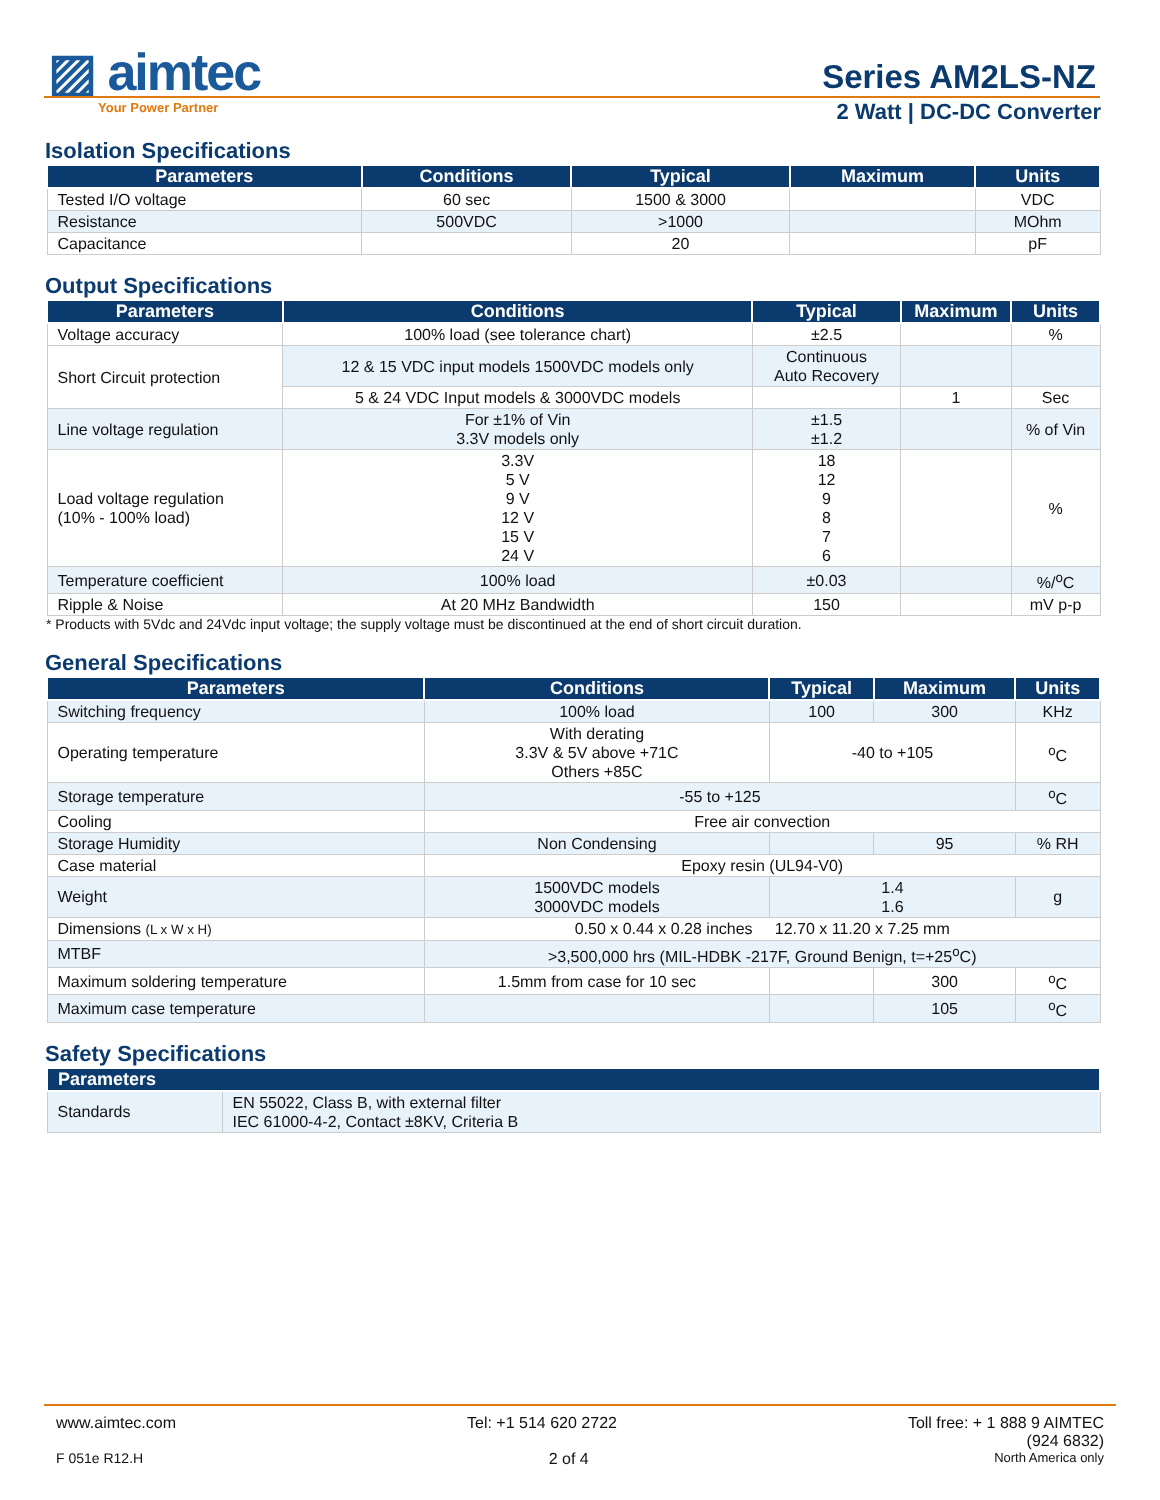▨ aimtec
Your Power Partner
Series AM2LS-NZ
2 Watt | DC-DC Converter
Isolation Specifications
| Parameters | Conditions | Typical | Maximum | Units |
| --- | --- | --- | --- | --- |
| Tested I/O voltage | 60 sec | 1500 & 3000 | | VDC |
| Resistance | 500VDC | >1000 | | MOhm |
| Capacitance | | 20 | | pF |
Output Specifications
| Parameters | Conditions | Typical | Maximum | Units |
| --- | --- | --- | --- | --- |
| Voltage accuracy | 100% load (see tolerance chart) | ±2.5 | | % |
| Short Circuit protection | 12 & 15 VDC input models 1500VDC models only | Continuous Auto Recovery | | |
| | 5 & 24 VDC Input models & 3000VDC models | | 1 | Sec |
| Line voltage regulation | For ±1% of Vin 3.3V models only | ±1.5 ±1.2 | | % of Vin |
| Load voltage regulation (10% - 100% load) | 3.3V 5 V 9 V 12 V 15 V 24 V | 18 12 9 8 7 6 | | % |
| Temperature coefficient | 100% load | ±0.03 | | %/<sup>o</sup>C |
| Ripple & Noise | At 20 MHz Bandwidth | 150 | | mV p-p |
* Products with 5Vdc and 24Vdc input voltage; the supply voltage must be discontinued at the end of short circuit duration.
General Specifications
| Parameters | Conditions | Typical | Maximum | Units |
| --- | --- | --- | --- | --- |
| Switching frequency | 100% load | 100 | 300 | KHz |
| Operating temperature | With derating 3.3V & 5V above +71C Others +85C | -40 to +105 | | <sup>o</sup> C |
| Storage temperature | -55 to +125 | | | <sup>o</sup> C |
| Cooling | Free air convection | | | |
| Storage Humidity | Non Condensing | | 95 | % RH |
| Case material | Epoxy resin (UL94-V0) | | | |
| Weight | 1500VDC models 3000VDC models | 1.4 1.6 | | g |
| Dimensions (L x W x H) | 0.50 x 0.44 x 0.28 inches 12.70 x 11.20 x 7.25 mm | | | |
| MTBF | >3,500,000 hrs (MIL-HDBK -217F, Ground Benign, t=+25<sup>o</sup>C) | | | |
| Maximum soldering temperature | 1.5mm from case for 10 sec | | 300 | <sup>o</sup> C |
| Maximum case temperature | | | 105 | <sup>o</sup> C |
Safety Specifications
| Parameters | |
| --- | --- |
| Standards | EN 55022, Class B, with external filter IEC 61000-4-2, Contact ±8KV, Criteria B |
www.aimtec.com Tel: +1 514 620 2722 Toll free: + 1 888 9 AIMTEC
(924 6832)
F 051e R12.H 2 of 4 North America only